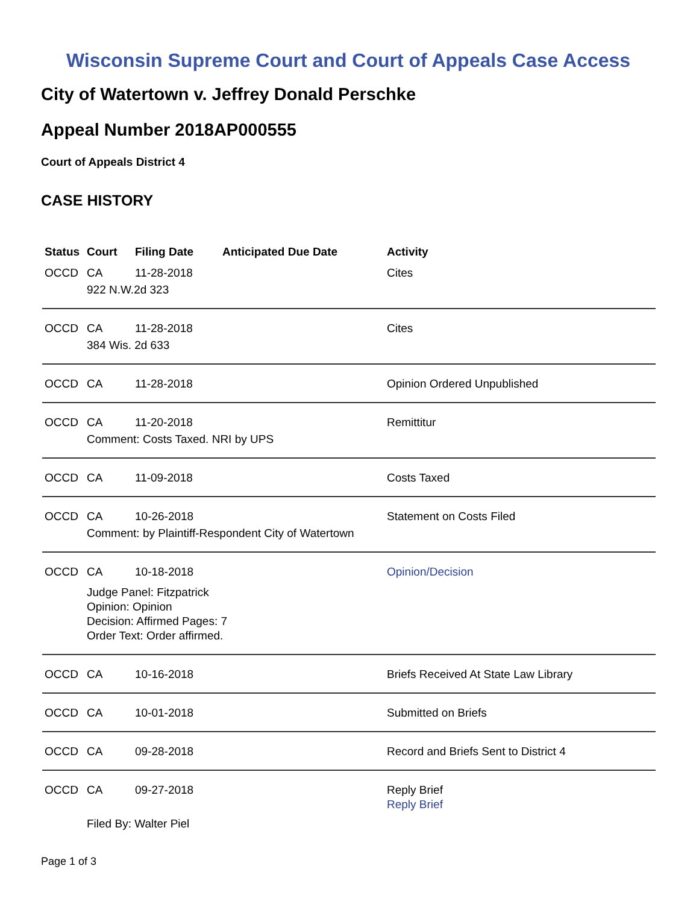Wisconsin Supreme Court and Court of Appeals Case Access
City of Watertown v. Jeffrey Donald Perschke
Appeal Number 2018AP000555
Court of Appeals District 4
CASE HISTORY
| Status | Court | Filing Date | Anticipated Due Date | Activity |
| --- | --- | --- | --- | --- |
| OCCD | CA | 11-28-2018 | | Cites |
| | 922 N.W.2d 323 | | | |
| OCCD | CA | 11-28-2018 | | Cites |
| | 384 Wis. 2d 633 | | | |
| OCCD | CA | 11-28-2018 | | Opinion Ordered Unpublished |
| OCCD | CA | 11-20-2018 | | Remittitur |
| | Comment: Costs Taxed. NRI by UPS | | | |
| OCCD | CA | 11-09-2018 | | Costs Taxed |
| OCCD | CA | 10-26-2018 | | Statement on Costs Filed |
| | Comment: by Plaintiff-Respondent City of Watertown | | | |
| OCCD | CA | 10-18-2018 | | Opinion/Decision |
| | Judge Panel: Fitzpatrick Opinion: Opinion Decision: Affirmed Pages: 7 Order Text: Order affirmed. | | | |
| OCCD | CA | 10-16-2018 | | Briefs Received At State Law Library |
| OCCD | CA | 10-01-2018 | | Submitted on Briefs |
| OCCD | CA | 09-28-2018 | | Record and Briefs Sent to District 4 |
| OCCD | CA | 09-27-2018 | | Reply Brief Reply Brief |
| | Filed By: Walter Piel | | | |
Page 1 of 3